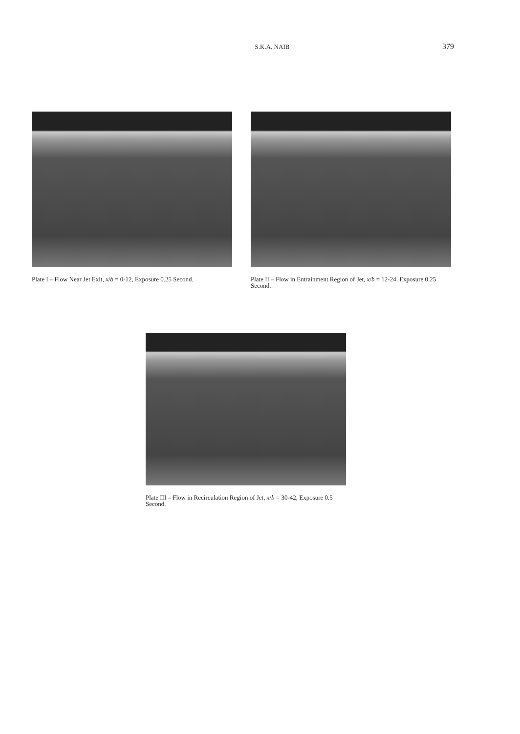S.K.A. NAIB
379
Plate I – Flow Near Jet Exit, x/b = 0-12, Exposure 0.25 Second.
Plate II – Flow in Entrainment Region of Jet, x/b = 12-24, Exposure 0.25 Second.
Plate III – Flow in Recirculation Region of Jet, x/b = 30-42, Exposure 0.5 Second.